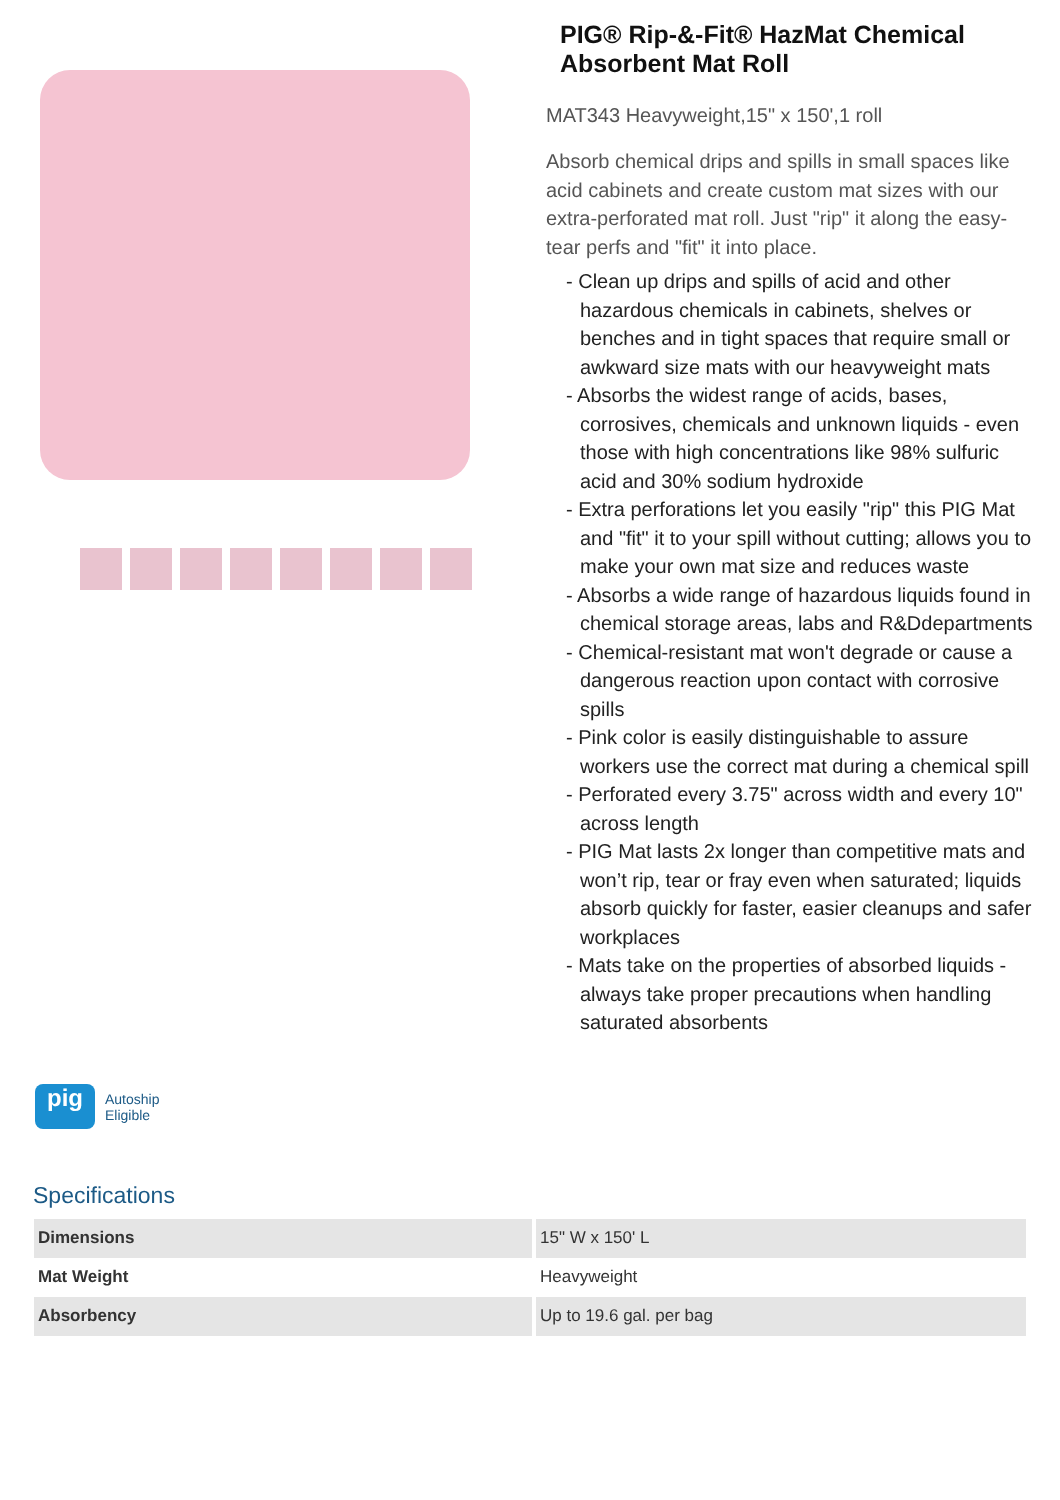PIG® Rip-&-Fit® HazMat Chemical Absorbent Mat Roll
MAT343 Heavyweight,15" x 150',1 roll
Absorb chemical drips and spills in small spaces like acid cabinets and create custom mat sizes with our extra-perforated mat roll. Just "rip" it along the easy-tear perfs and "fit" it into place.
- Clean up drips and spills of acid and other hazardous chemicals in cabinets, shelves or benches and in tight spaces that require small or awkward size mats with our heavyweight mats
- Absorbs the widest range of acids, bases, corrosives, chemicals and unknown liquids - even those with high concentrations like 98% sulfuric acid and 30% sodium hydroxide
- Extra perforations let you easily "rip" this PIG Mat and "fit" it to your spill without cutting; allows you to make your own mat size and reduces waste
- Absorbs a wide range of hazardous liquids found in chemical storage areas, labs and R&Ddepartments
- Chemical-resistant mat won't degrade or cause a dangerous reaction upon contact with corrosive spills
- Pink color is easily distinguishable to assure workers use the correct mat during a chemical spill
- Perforated every 3.75" across width and every 10" across length
- PIG Mat lasts 2x longer than competitive mats and won’t rip, tear or fray even when saturated; liquids absorb quickly for faster, easier cleanups and safer workplaces
- Mats take on the properties of absorbed liquids - always take proper precautions when handling saturated absorbents
pig
Autoship
Eligible
Specifications
| Dimensions | 15" W x 150' L |
| Mat Weight | Heavyweight |
| Absorbency | Up to 19.6 gal. per bag |